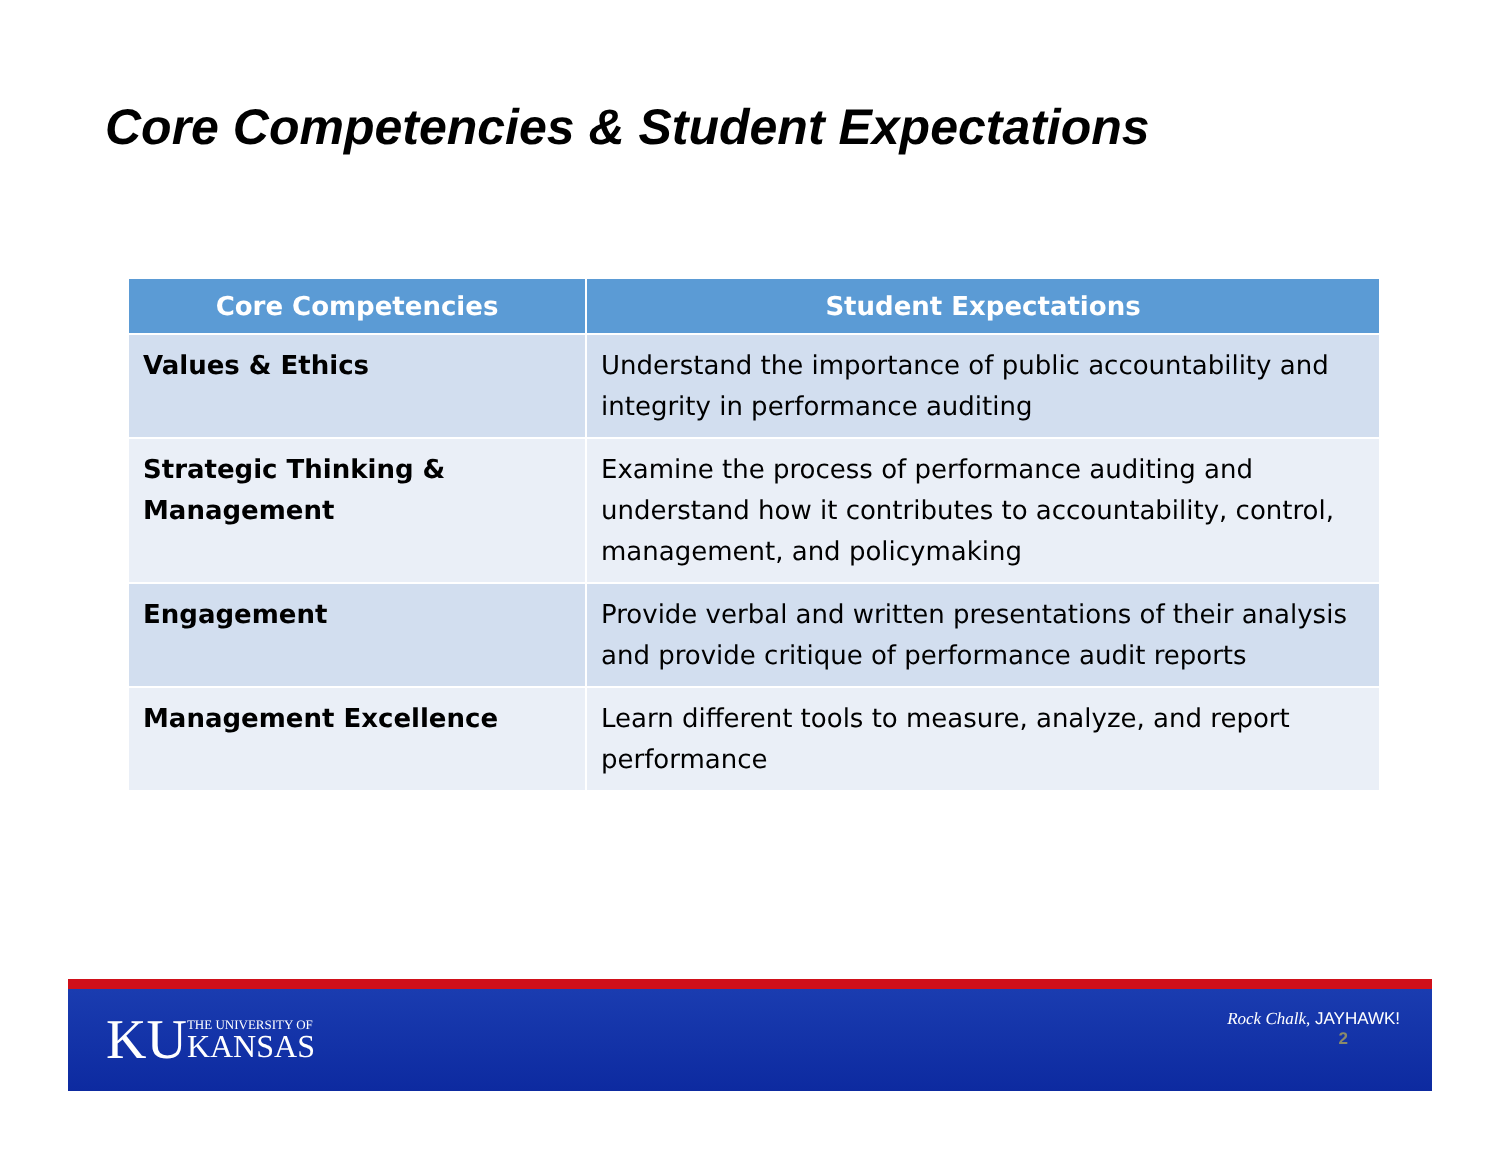Core Competencies & Student Expectations
| Core Competencies | Student Expectations |
| --- | --- |
| Values & Ethics | Understand the importance of public accountability and integrity in performance auditing |
| Strategic Thinking & Management | Examine the process of performance auditing and understand how it contributes to accountability, control, management, and policymaking |
| Engagement | Provide verbal and written presentations of their analysis and provide critique of performance audit reports |
| Management Excellence | Learn different tools to measure, analyze, and report performance |
KU THE UNIVERSITY OF
KANSAS
Rock Chalk, JAYHAWK!
2